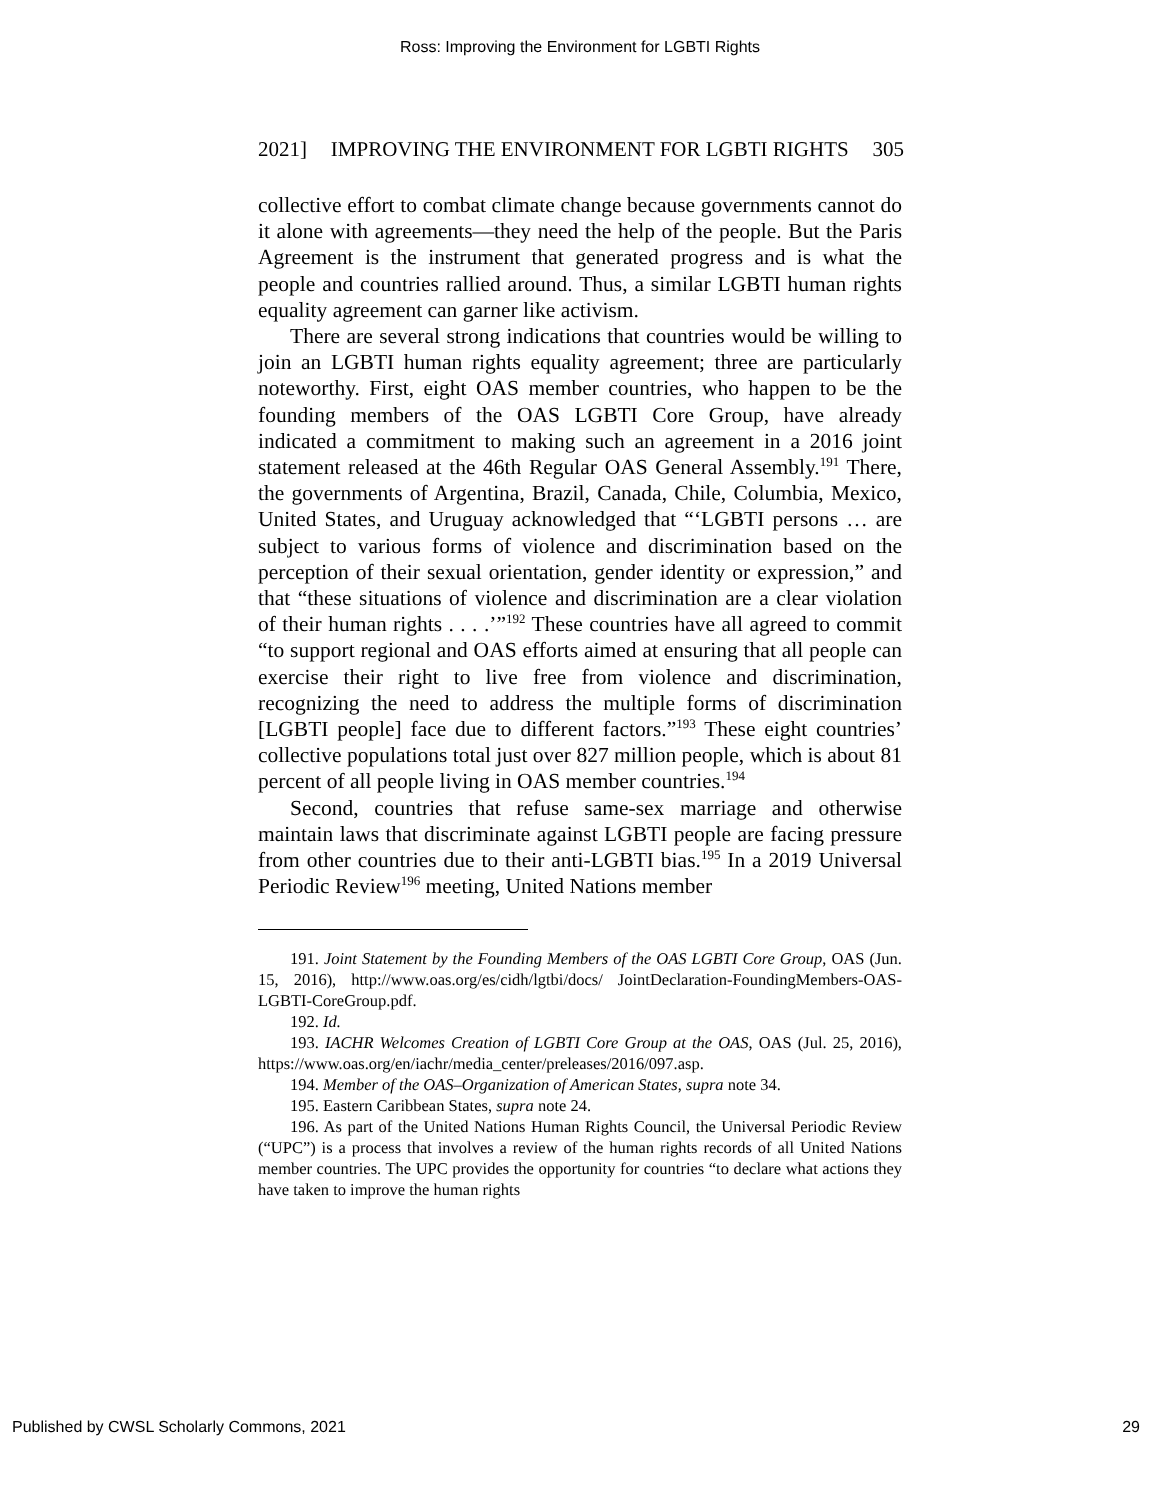Ross: Improving the Environment for LGBTI Rights
2021] IMPROVING THE ENVIRONMENT FOR LGBTI RIGHTS 305
collective effort to combat climate change because governments cannot do it alone with agreements—they need the help of the people. But the Paris Agreement is the instrument that generated progress and is what the people and countries rallied around. Thus, a similar LGBTI human rights equality agreement can garner like activism.
There are several strong indications that countries would be willing to join an LGBTI human rights equality agreement; three are particularly noteworthy. First, eight OAS member countries, who happen to be the founding members of the OAS LGBTI Core Group, have already indicated a commitment to making such an agreement in a 2016 joint statement released at the 46th Regular OAS General Assembly.<sup>191</sup> There, the governments of Argentina, Brazil, Canada, Chile, Columbia, Mexico, United States, and Uruguay acknowledged that “‘LGBTI persons … are subject to various forms of violence and discrimination based on the perception of their sexual orientation, gender identity or expression,” and that “these situations of violence and discrimination are a clear violation of their human rights . . . .’”<sup>192</sup> These countries have all agreed to commit “to support regional and OAS efforts aimed at ensuring that all people can exercise their right to live free from violence and discrimination, recognizing the need to address the multiple forms of discrimination [LGBTI people] face due to different factors.”<sup>193</sup> These eight countries’ collective populations total just over 827 million people, which is about 81 percent of all people living in OAS member countries.<sup>194</sup>
Second, countries that refuse same-sex marriage and otherwise maintain laws that discriminate against LGBTI people are facing pressure from other countries due to their anti-LGBTI bias.<sup>195</sup> In a 2019 Universal Periodic Review<sup>196</sup> meeting, United Nations member
191. Joint Statement by the Founding Members of the OAS LGBTI Core Group, OAS (Jun. 15, 2016), http://www.oas.org/es/cidh/lgtbi/docs/ JointDeclaration-FoundingMembers-OAS-LGBTI-CoreGroup.pdf.
192. Id.
193. IACHR Welcomes Creation of LGBTI Core Group at the OAS, OAS (Jul. 25, 2016), https://www.oas.org/en/iachr/media_center/preleases/2016/097.asp.
194. Member of the OAS–Organization of American States, supra note 34.
195. Eastern Caribbean States, supra note 24.
196. As part of the United Nations Human Rights Council, the Universal Periodic Review (“UPC”) is a process that involves a review of the human rights records of all United Nations member countries. The UPC provides the opportunity for countries “to declare what actions they have taken to improve the human rights
Published by CWSL Scholarly Commons, 2021 29